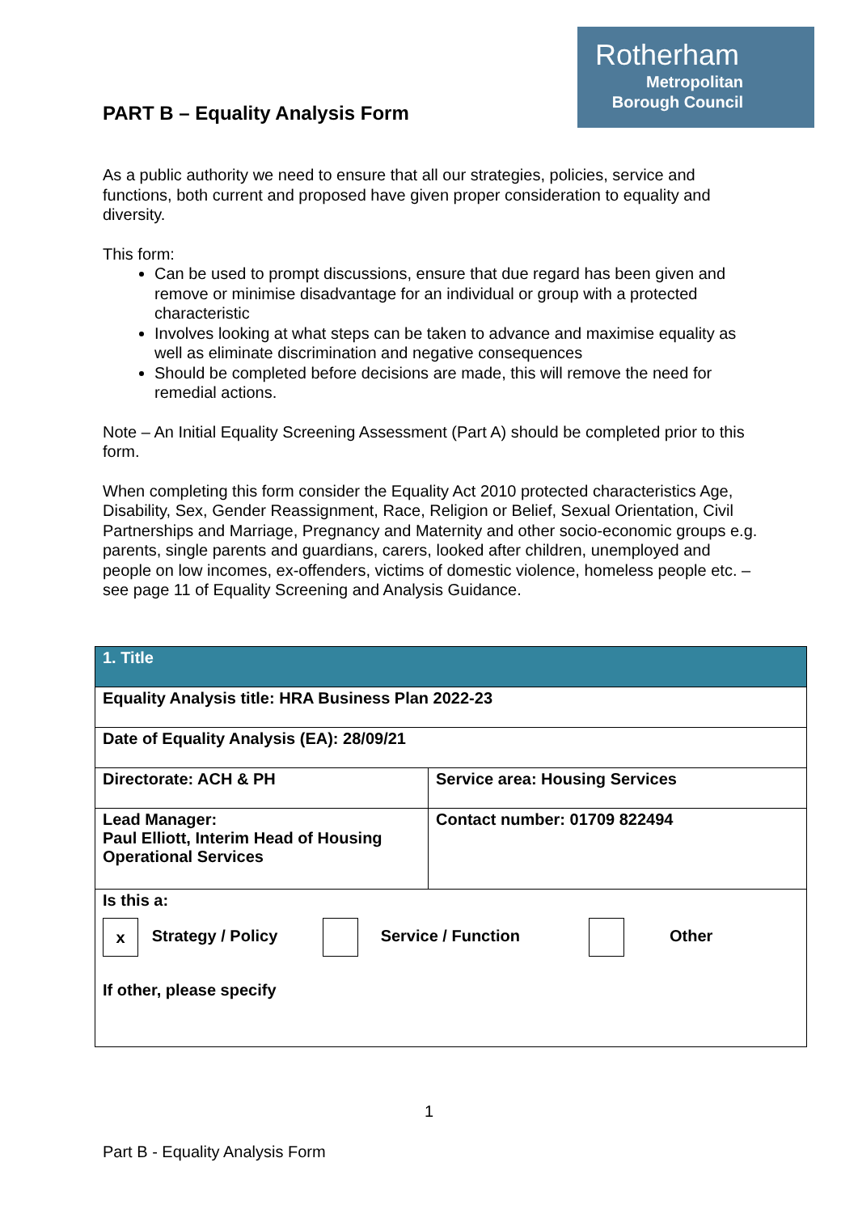Rotherham
Metropolitan
Borough Council
PART B – Equality Analysis Form
As a public authority we need to ensure that all our strategies, policies, service and functions, both current and proposed have given proper consideration to equality and diversity.
This form:
Can be used to prompt discussions, ensure that due regard has been given and remove or minimise disadvantage for an individual or group with a protected characteristic
Involves looking at what steps can be taken to advance and maximise equality as well as eliminate discrimination and negative consequences
Should be completed before decisions are made, this will remove the need for remedial actions.
Note – An Initial Equality Screening Assessment (Part A) should be completed prior to this form.
When completing this form consider the Equality Act 2010 protected characteristics Age, Disability, Sex, Gender Reassignment, Race, Religion or Belief, Sexual Orientation, Civil Partnerships and Marriage, Pregnancy and Maternity and other socio-economic groups e.g. parents, single parents and guardians, carers, looked after children, unemployed and people on low incomes, ex-offenders, victims of domestic violence, homeless people etc. – see page 11 of Equality Screening and Analysis Guidance.
| 1. Title | |
| Equality Analysis title: HRA Business Plan 2022-23 | |
| Date of Equality Analysis (EA): 28/09/21 | |
| Directorate: ACH & PH | Service area: Housing Services |
| Lead Manager: Paul Elliott, Interim Head of Housing Operational Services | Contact number: 01709 822494 |
| Is this a: x Strategy / Policy Service / Function Other If other, please specify | |
1
Part B - Equality Analysis Form